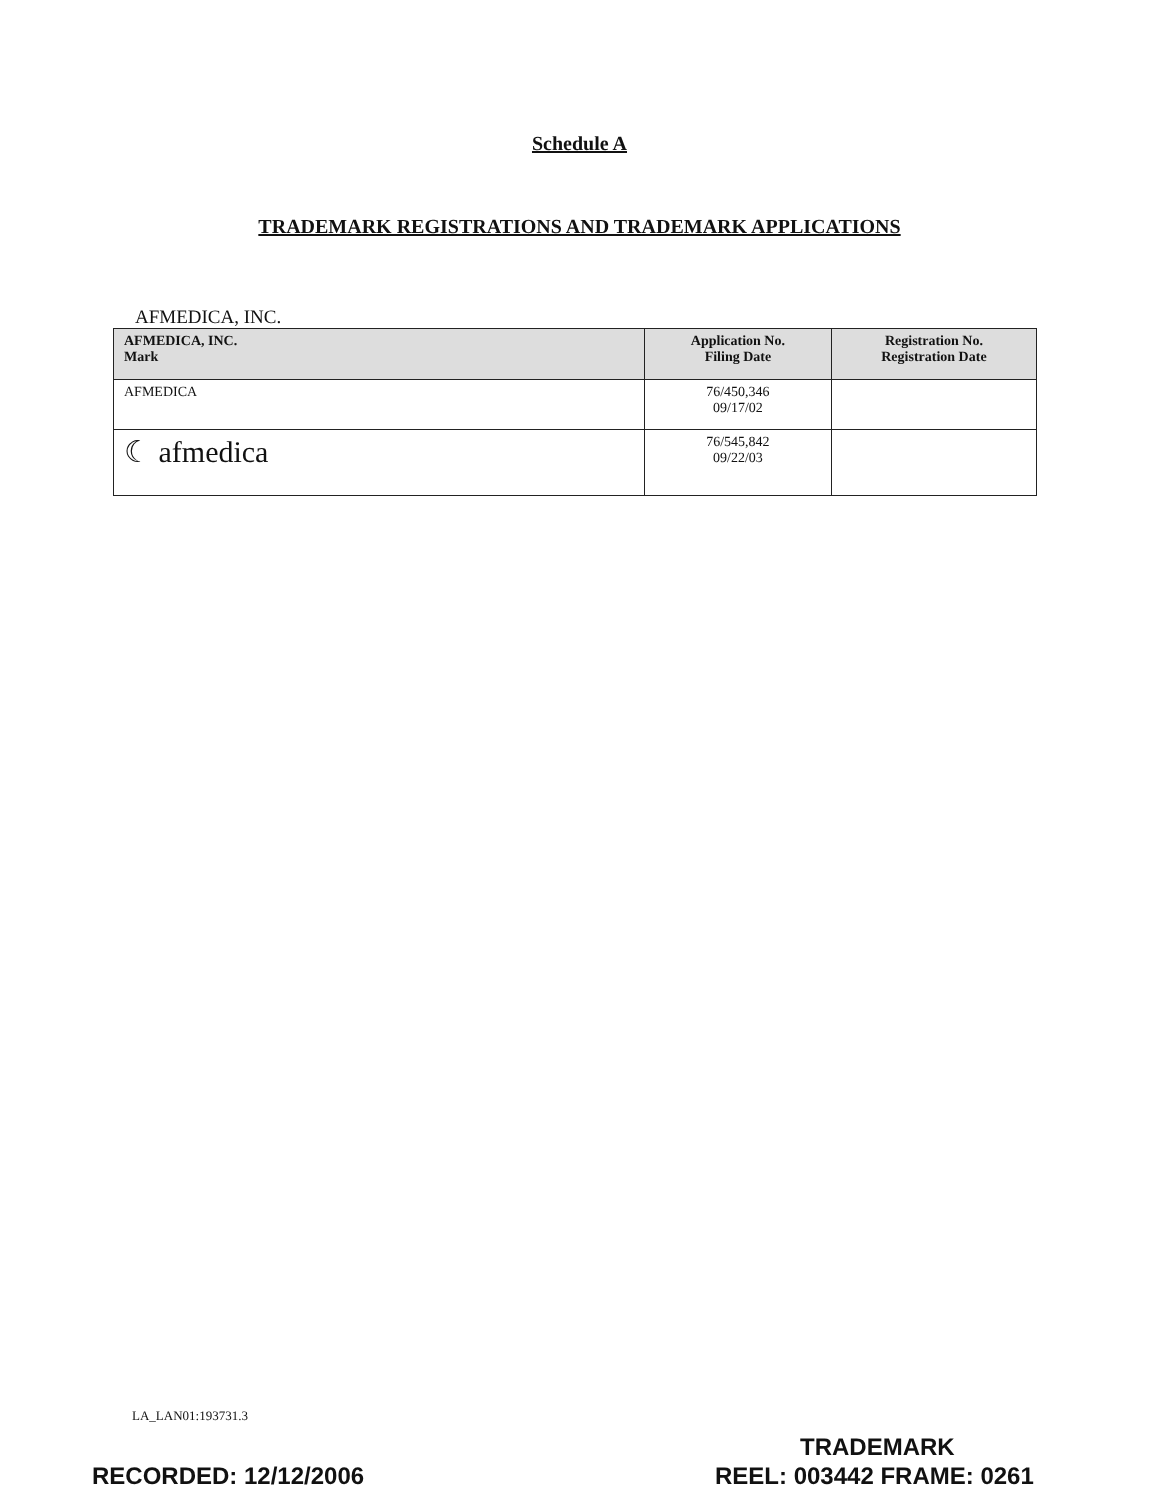Schedule A
TRADEMARK REGISTRATIONS AND TRADEMARK APPLICATIONS
AFMEDICA, INC.
| AFMEDICA, INC. Mark | Application No. Filing Date | Registration No. Registration Date |
| --- | --- | --- |
| AFMEDICA | 76/450,346 09/17/02 | |
| ☾ afmedica | 76/545,842 09/22/03 | |
LA_LAN01:193731.3
TRADEMARK
RECORDED: 12/12/2006 REEL: 003442 FRAME: 0261